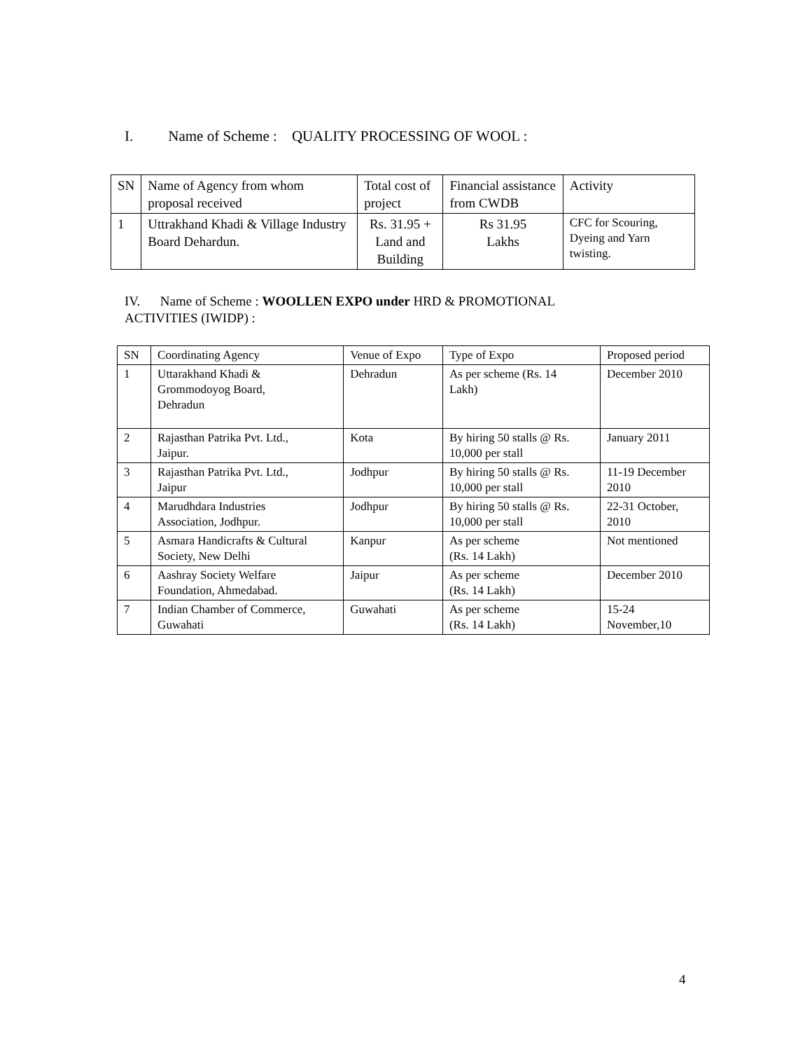I. Name of Scheme : QUALITY PROCESSING OF WOOL :
| SN | Name of Agency from whom proposal received | Total cost of project | Financial assistance from CWDB | Activity |
| 1 | Uttrakhand Khadi & Village Industry Board Dehardun. | Rs. 31.95 + Land and Building | Rs 31.95 Lakhs | CFC for Scouring, Dyeing and Yarn twisting. |
IV. Name of Scheme : WOOLLEN EXPO under HRD & PROMOTIONAL
ACTIVITIES (IWIDP) :
| SN | Coordinating Agency | Venue of Expo | Type of Expo | Proposed period |
| 1 | Uttarakhand Khadi & Grommodoyog Board, Dehradun | Dehradun | As per scheme (Rs. 14 Lakh) | December 2010 |
| 2 | Rajasthan Patrika Pvt. Ltd., Jaipur. | Kota | By hiring 50 stalls @ Rs. 10,000 per stall | January 2011 |
| 3 | Rajasthan Patrika Pvt. Ltd., Jaipur | Jodhpur | By hiring 50 stalls @ Rs. 10,000 per stall | 11-19 December 2010 |
| 4 | Marudhdara Industries Association, Jodhpur. | Jodhpur | By hiring 50 stalls @ Rs. 10,000 per stall | 22-31 October, 2010 |
| 5 | Asmara Handicrafts & Cultural Society, New Delhi | Kanpur | As per scheme (Rs. 14 Lakh) | Not mentioned |
| 6 | Aashray Society Welfare Foundation, Ahmedabad. | Jaipur | As per scheme (Rs. 14 Lakh) | December 2010 |
| 7 | Indian Chamber of Commerce, Guwahati | Guwahati | As per scheme (Rs. 14 Lakh) | 15-24 November,10 |
4